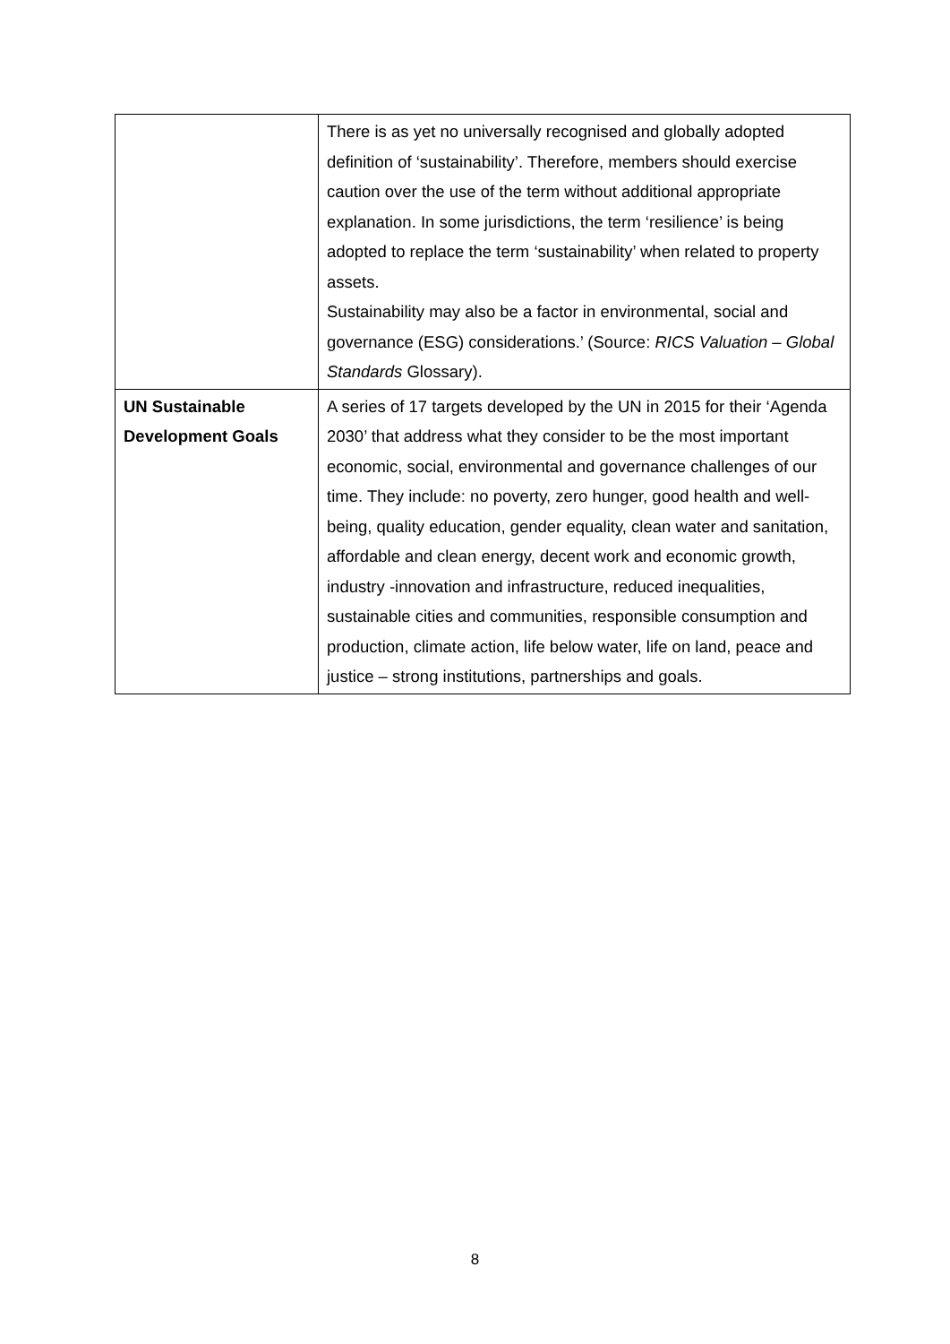| | There is as yet no universally recognised and globally adopted definition of ‘sustainability’. Therefore, members should exercise caution over the use of the term without additional appropriate explanation. In some jurisdictions, the term ‘resilience’ is being adopted to replace the term ‘sustainability’ when related to property assets. Sustainability may also be a factor in environmental, social and governance (ESG) considerations.’ (Source: RICS Valuation – Global Standards Glossary). |
| UN Sustainable Development Goals | A series of 17 targets developed by the UN in 2015 for their ‘Agenda 2030’ that address what they consider to be the most important economic, social, environmental and governance challenges of our time. They include: no poverty, zero hunger, good health and well-being, quality education, gender equality, clean water and sanitation, affordable and clean energy, decent work and economic growth, industry -innovation and infrastructure, reduced inequalities, sustainable cities and communities, responsible consumption and production, climate action, life below water, life on land, peace and justice – strong institutions, partnerships and goals. |
8